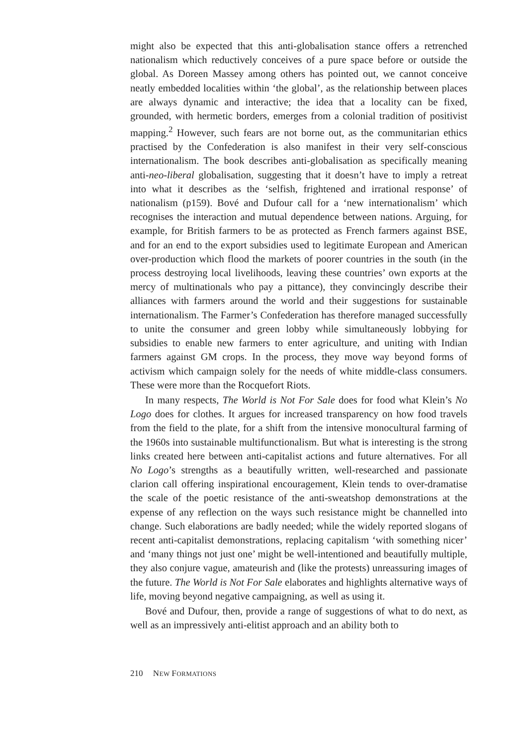might also be expected that this anti-globalisation stance offers a retrenched nationalism which reductively conceives of a pure space before or outside the global. As Doreen Massey among others has pointed out, we cannot conceive neatly embedded localities within ‘the global’, as the relationship between places are always dynamic and interactive; the idea that a locality can be fixed, grounded, with hermetic borders, emerges from a colonial tradition of positivist mapping.<sup>2</sup> However, such fears are not borne out, as the communitarian ethics practised by the Confederation is also manifest in their very self-conscious internationalism. The book describes anti-globalisation as specifically meaning anti-neo-liberal globalisation, suggesting that it doesn’t have to imply a retreat into what it describes as the ‘selfish, frightened and irrational response’ of nationalism (p159). Bové and Dufour call for a ‘new internationalism’ which recognises the interaction and mutual dependence between nations. Arguing, for example, for British farmers to be as protected as French farmers against BSE, and for an end to the export subsidies used to legitimate European and American over-production which flood the markets of poorer countries in the south (in the process destroying local livelihoods, leaving these countries’ own exports at the mercy of multinationals who pay a pittance), they convincingly describe their alliances with farmers around the world and their suggestions for sustainable internationalism. The Farmer’s Confederation has therefore managed successfully to unite the consumer and green lobby while simultaneously lobbying for subsidies to enable new farmers to enter agriculture, and uniting with Indian farmers against GM crops. In the process, they move way beyond forms of activism which campaign solely for the needs of white middle-class consumers. These were more than the Rocquefort Riots.
In many respects, The World is Not For Sale does for food what Klein’s No Logo does for clothes. It argues for increased transparency on how food travels from the field to the plate, for a shift from the intensive monocultural farming of the 1960s into sustainable multifunctionalism. But what is interesting is the strong links created here between anti-capitalist actions and future alternatives. For all No Logo’s strengths as a beautifully written, well-researched and passionate clarion call offering inspirational encouragement, Klein tends to over-dramatise the scale of the poetic resistance of the anti-sweatshop demonstrations at the expense of any reflection on the ways such resistance might be channelled into change. Such elaborations are badly needed; while the widely reported slogans of recent anti-capitalist demonstrations, replacing capitalism ‘with something nicer’ and ‘many things not just one’ might be well-intentioned and beautifully multiple, they also conjure vague, amateurish and (like the protests) unreassuring images of the future. The World is Not For Sale elaborates and highlights alternative ways of life, moving beyond negative campaigning, as well as using it.
Bové and Dufour, then, provide a range of suggestions of what to do next, as well as an impressively anti-elitist approach and an ability both to
210 NEW FORMATIONS